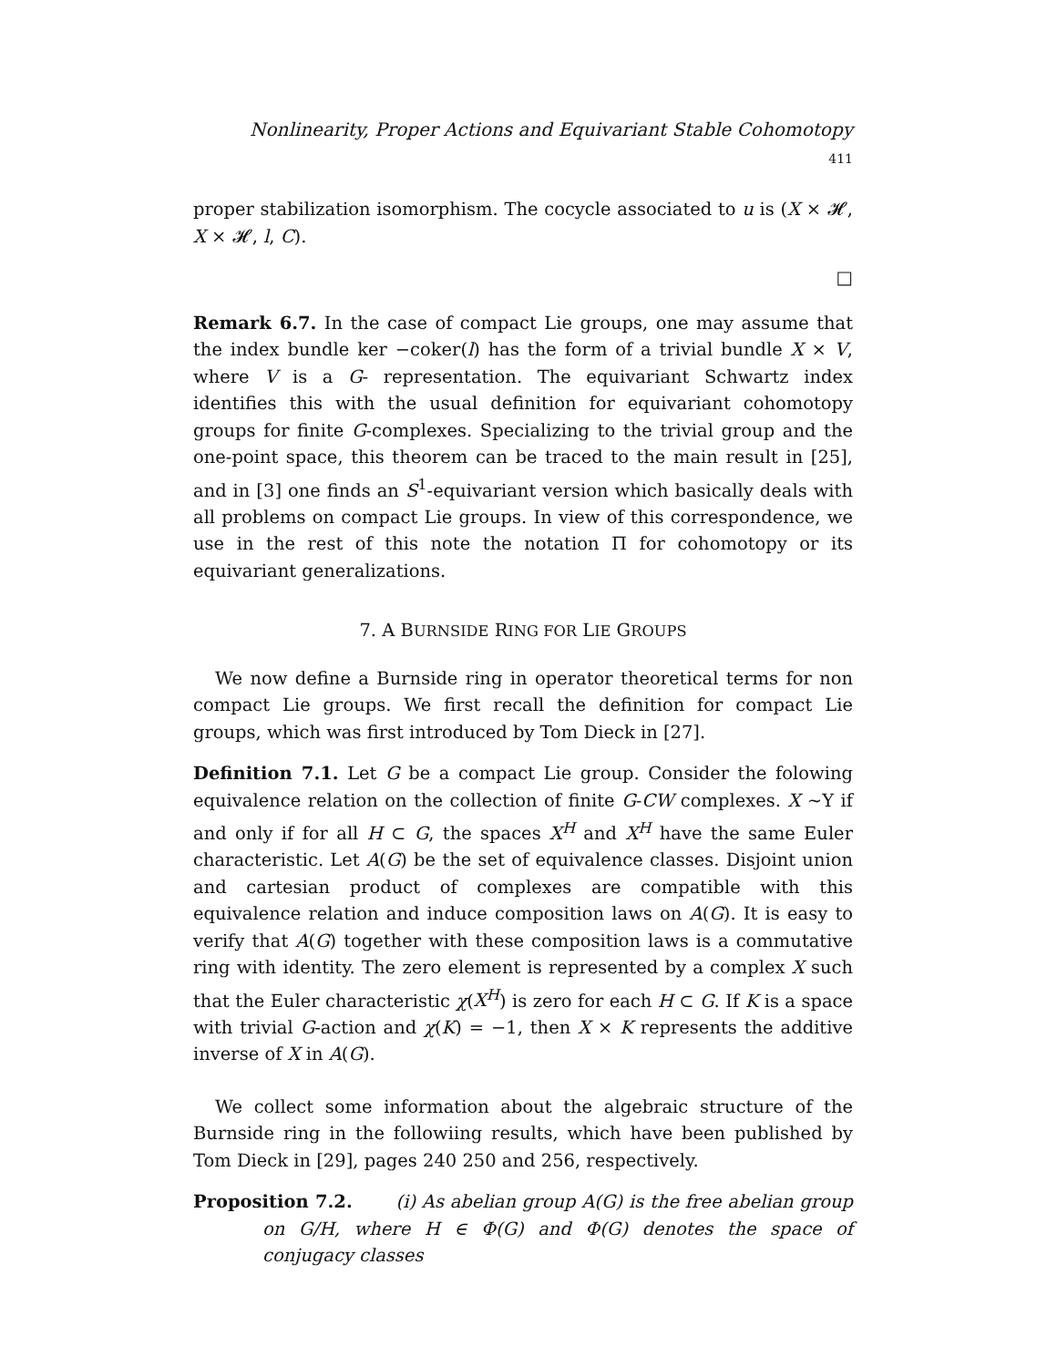Nonlinearity, Proper Actions and Equivariant Stable Cohomotopy 411
proper stabilization isomorphism. The cocycle associated to u is (X × 𝓗, X × 𝓗, l, C).
□
Remark 6.7. In the case of compact Lie groups, one may assume that the index bundle ker −coker(l) has the form of a trivial bundle X × V, where V is a G- representation. The equivariant Schwartz index identifies this with the usual definition for equivariant cohomotopy groups for finite G-complexes. Specializing to the trivial group and the one-point space, this theorem can be traced to the main result in [25], and in [3] one finds an S<sup>1</sup>-equivariant version which basically deals with all problems on compact Lie groups. In view of this correspondence, we use in the rest of this note the notation Π for cohomotopy or its equivariant generalizations.
7. A BURNSIDE RING FOR LIE GROUPS
We now define a Burnside ring in operator theoretical terms for non compact Lie groups. We first recall the definition for compact Lie groups, which was first introduced by Tom Dieck in [27].
Definition 7.1. Let G be a compact Lie group. Consider the folowing equivalence relation on the collection of finite G-CW complexes. X ∼Y if and only if for all H ⊂ G, the spaces X<sup>H</sup> and X<sup>H</sup> have the same Euler characteristic. Let A(G) be the set of equivalence classes. Disjoint union and cartesian product of complexes are compatible with this equivalence relation and induce composition laws on A(G). It is easy to verify that A(G) together with these composition laws is a commutative ring with identity. The zero element is represented by a complex X such that the Euler characteristic χ(X<sup>H</sup>) is zero for each H ⊂ G. If K is a space with trivial G-action and χ(K) = −1, then X × K represents the additive inverse of X in A(G).
We collect some information about the algebraic structure of the Burnside ring in the followiing results, which have been published by Tom Dieck in [29], pages 240 250 and 256, respectively.
Proposition 7.2. (i) As abelian group A(G) is the free abelian group on G/H, where H ∈ Φ(G) and Φ(G) denotes the space of conjugacy classes